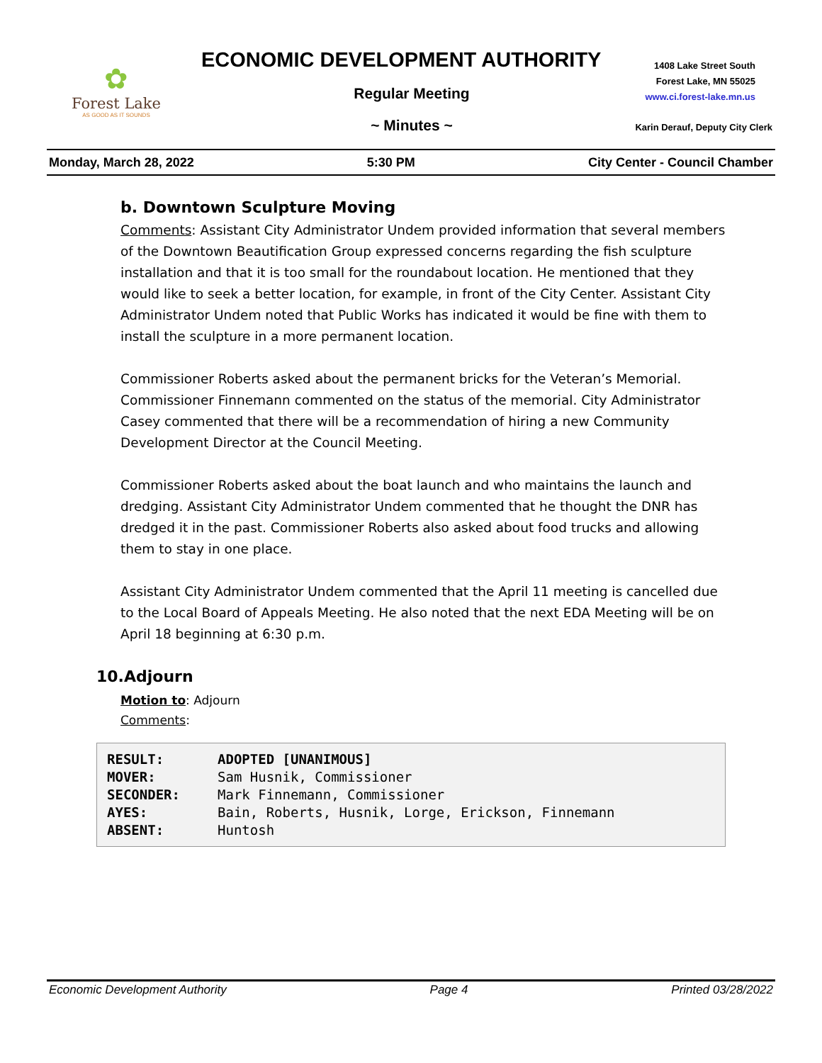✿
Forest Lake
AS GOOD AS IT SOUNDS
ECONOMIC DEVELOPMENT AUTHORITY
1408 Lake Street South
Forest Lake, MN 55025
www.ci.forest-lake.mn.us
Regular Meeting
~ Minutes ~
Karin Derauf, Deputy City Clerk
Monday, March 28, 2022 5:30 PM City Center - Council Chamber
b. Downtown Sculpture Moving
Comments: Assistant City Administrator Undem provided information that several members of the Downtown Beautification Group expressed concerns regarding the fish sculpture installation and that it is too small for the roundabout location. He mentioned that they would like to seek a better location, for example, in front of the City Center. Assistant City Administrator Undem noted that Public Works has indicated it would be fine with them to install the sculpture in a more permanent location.
Commissioner Roberts asked about the permanent bricks for the Veteran’s Memorial. Commissioner Finnemann commented on the status of the memorial. City Administrator Casey commented that there will be a recommendation of hiring a new Community Development Director at the Council Meeting.
Commissioner Roberts asked about the boat launch and who maintains the launch and dredging. Assistant City Administrator Undem commented that he thought the DNR has dredged it in the past. Commissioner Roberts also asked about food trucks and allowing them to stay in one place.
Assistant City Administrator Undem commented that the April 11 meeting is cancelled due to the Local Board of Appeals Meeting. He also noted that the next EDA Meeting will be on April 18 beginning at 6:30 p.m.
10.Adjourn
Motion to: Adjourn
Comments:
| RESULT: | ADOPTED [UNANIMOUS] |
| MOVER: | Sam Husnik, Commissioner |
| SECONDER: | Mark Finnemann, Commissioner |
| AYES: | Bain, Roberts, Husnik, Lorge, Erickson, Finnemann |
| ABSENT: | Huntosh |
Economic Development Authority Page 4 Printed 03/28/2022